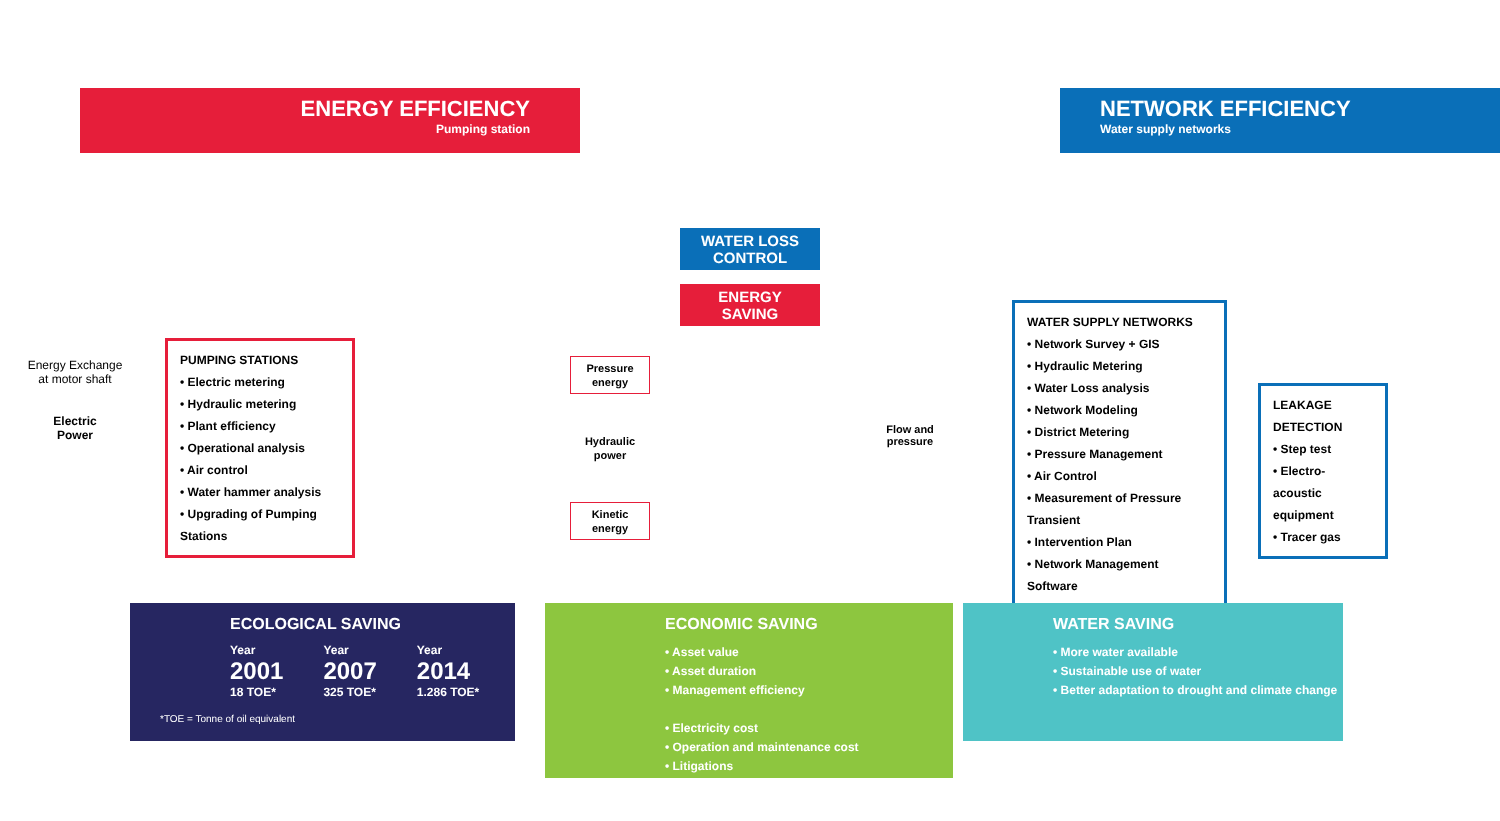ENERGY EFFICIENCY
Pumping station
NETWORK EFFICIENCY
Water supply networks
WATER LOSS
CONTROL
ENERGY
SAVING
Energy Exchange
at motor shaft
Electric
Power
PUMPING STATIONS
• Electric metering
• Hydraulic metering
• Plant efficiency
• Operational analysis
• Air control
• Water hammer analysis
• Upgrading of Pumping Stations
Pressure energy
Hydraulic power
Kinetic energy
Flow and pressure
WATER SUPPLY NETWORKS
• Network Survey + GIS
• Hydraulic Metering
• Water Loss analysis
• Network Modeling
• District Metering
• Pressure Management
• Air Control
• Measurement of Pressure Transient
• Intervention Plan
• Network Management Software
LEAKAGE DETECTION
• Step test
• Electro-acoustic equipment
• Tracer gas
ECOLOGICAL SAVING
Year
2001
18 TOE*
Year
2007
325 TOE*
Year
2014
1.286 TOE*
*TOE = Tonne of oil equivalent
ECONOMIC SAVING
• Asset value
• Asset duration
• Management efficiency
• Electricity cost
• Operation and maintenance cost
• Litigations
WATER SAVING
• More water available
• Sustainable use of water
• Better adaptation to drought and climate change